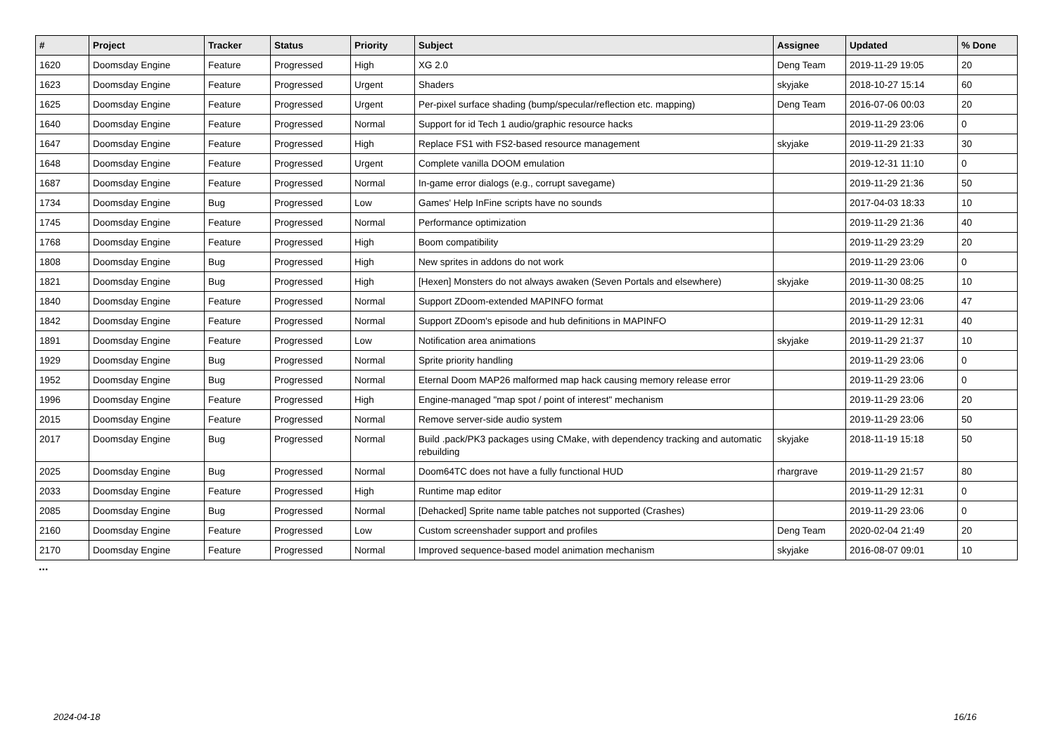| # | Project | Tracker | Status | Priority | Subject | Assignee | Updated | % Done |
| --- | --- | --- | --- | --- | --- | --- | --- | --- |
| 1620 | Doomsday Engine | Feature | Progressed | High | XG 2.0 | Deng Team | 2019-11-29 19:05 | 20 |
| 1623 | Doomsday Engine | Feature | Progressed | Urgent | Shaders | skyjake | 2018-10-27 15:14 | 60 |
| 1625 | Doomsday Engine | Feature | Progressed | Urgent | Per-pixel surface shading (bump/specular/reflection etc. mapping) | Deng Team | 2016-07-06 00:03 | 20 |
| 1640 | Doomsday Engine | Feature | Progressed | Normal | Support for id Tech 1 audio/graphic resource hacks | | 2019-11-29 23:06 | 0 |
| 1647 | Doomsday Engine | Feature | Progressed | High | Replace FS1 with FS2-based resource management | skyjake | 2019-11-29 21:33 | 30 |
| 1648 | Doomsday Engine | Feature | Progressed | Urgent | Complete vanilla DOOM emulation | | 2019-12-31 11:10 | 0 |
| 1687 | Doomsday Engine | Feature | Progressed | Normal | In-game error dialogs (e.g., corrupt savegame) | | 2019-11-29 21:36 | 50 |
| 1734 | Doomsday Engine | Bug | Progressed | Low | Games' Help InFine scripts have no sounds | | 2017-04-03 18:33 | 10 |
| 1745 | Doomsday Engine | Feature | Progressed | Normal | Performance optimization | | 2019-11-29 21:36 | 40 |
| 1768 | Doomsday Engine | Feature | Progressed | High | Boom compatibility | | 2019-11-29 23:29 | 20 |
| 1808 | Doomsday Engine | Bug | Progressed | High | New sprites in addons do not work | | 2019-11-29 23:06 | 0 |
| 1821 | Doomsday Engine | Bug | Progressed | High | [Hexen] Monsters do not always awaken (Seven Portals and elsewhere) | skyjake | 2019-11-30 08:25 | 10 |
| 1840 | Doomsday Engine | Feature | Progressed | Normal | Support ZDoom-extended MAPINFO format | | 2019-11-29 23:06 | 47 |
| 1842 | Doomsday Engine | Feature | Progressed | Normal | Support ZDoom's episode and hub definitions in MAPINFO | | 2019-11-29 12:31 | 40 |
| 1891 | Doomsday Engine | Feature | Progressed | Low | Notification area animations | skyjake | 2019-11-29 21:37 | 10 |
| 1929 | Doomsday Engine | Bug | Progressed | Normal | Sprite priority handling | | 2019-11-29 23:06 | 0 |
| 1952 | Doomsday Engine | Bug | Progressed | Normal | Eternal Doom MAP26 malformed map hack causing memory release error | | 2019-11-29 23:06 | 0 |
| 1996 | Doomsday Engine | Feature | Progressed | High | Engine-managed "map spot / point of interest" mechanism | | 2019-11-29 23:06 | 20 |
| 2015 | Doomsday Engine | Feature | Progressed | Normal | Remove server-side audio system | | 2019-11-29 23:06 | 50 |
| 2017 | Doomsday Engine | Bug | Progressed | Normal | Build .pack/PK3 packages using CMake, with dependency tracking and automatic rebuilding | skyjake | 2018-11-19 15:18 | 50 |
| 2025 | Doomsday Engine | Bug | Progressed | Normal | Doom64TC does not have a fully functional HUD | rhargrave | 2019-11-29 21:57 | 80 |
| 2033 | Doomsday Engine | Feature | Progressed | High | Runtime map editor | | 2019-11-29 12:31 | 0 |
| 2085 | Doomsday Engine | Bug | Progressed | Normal | [Dehacked] Sprite name table patches not supported (Crashes) | | 2019-11-29 23:06 | 0 |
| 2160 | Doomsday Engine | Feature | Progressed | Low | Custom screenshader support and profiles | Deng Team | 2020-02-04 21:49 | 20 |
| 2170 | Doomsday Engine | Feature | Progressed | Normal | Improved sequence-based model animation mechanism | skyjake | 2016-08-07 09:01 | 10 |
...
2024-04-18 16/16